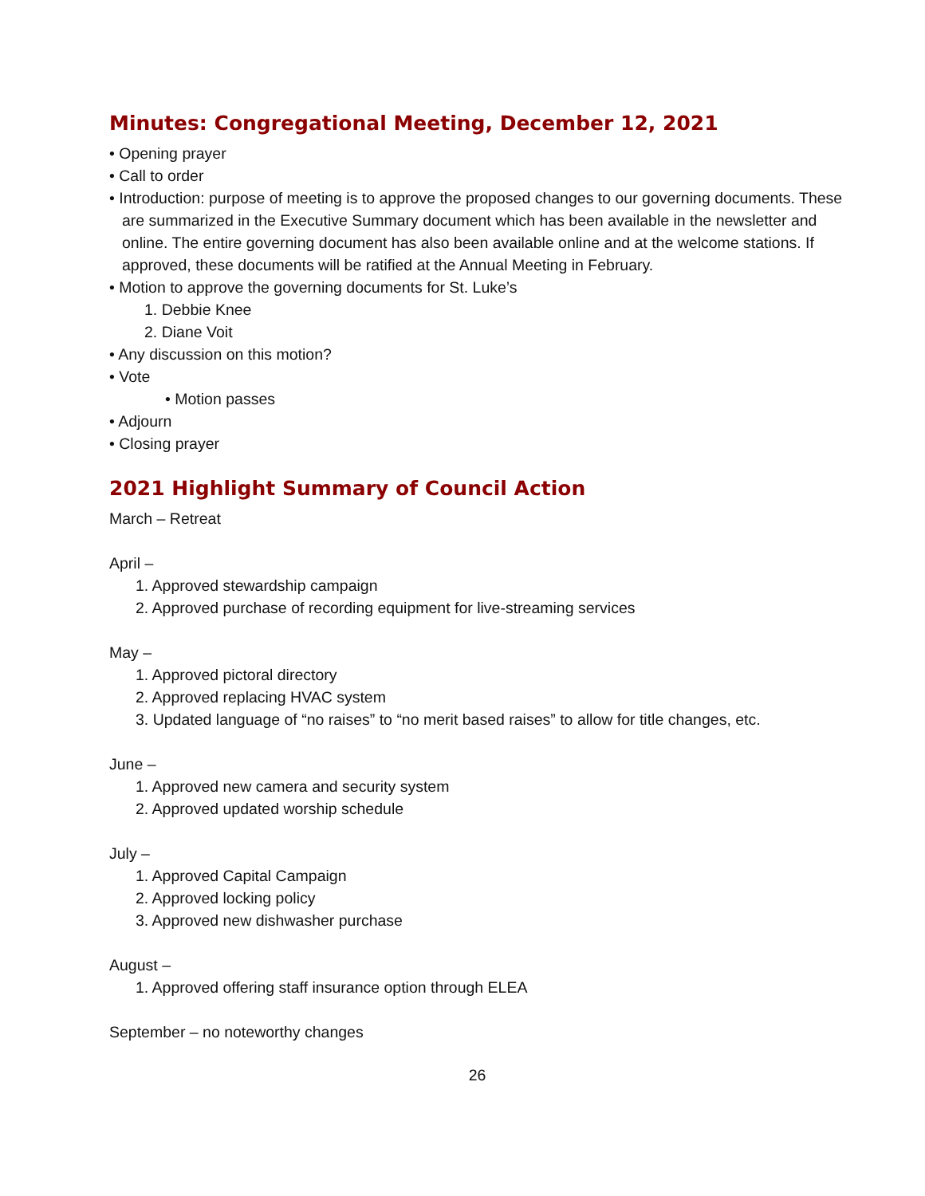Minutes: Congregational Meeting, December 12, 2021
• Opening prayer
• Call to order
• Introduction: purpose of meeting is to approve the proposed changes to our governing documents. These are summarized in the Executive Summary document which has been available in the newsletter and online. The entire governing document has also been available online and at the welcome stations. If approved, these documents will be ratified at the Annual Meeting in February.
• Motion to approve the governing documents for St. Luke’s
1. Debbie Knee
2. Diane Voit
• Any discussion on this motion?
• Vote
• Motion passes
• Adjourn
• Closing prayer
2021 Highlight Summary of Council Action
March – Retreat
April –
1. Approved stewardship campaign
2. Approved purchase of recording equipment for live-streaming services
May –
1. Approved pictoral directory
2. Approved replacing HVAC system
3. Updated language of “no raises” to “no merit based raises” to allow for title changes, etc.
June –
1. Approved new camera and security system
2. Approved updated worship schedule
July –
1. Approved Capital Campaign
2. Approved locking policy
3. Approved new dishwasher purchase
August –
1. Approved offering staff insurance option through ELEA
September – no noteworthy changes
26